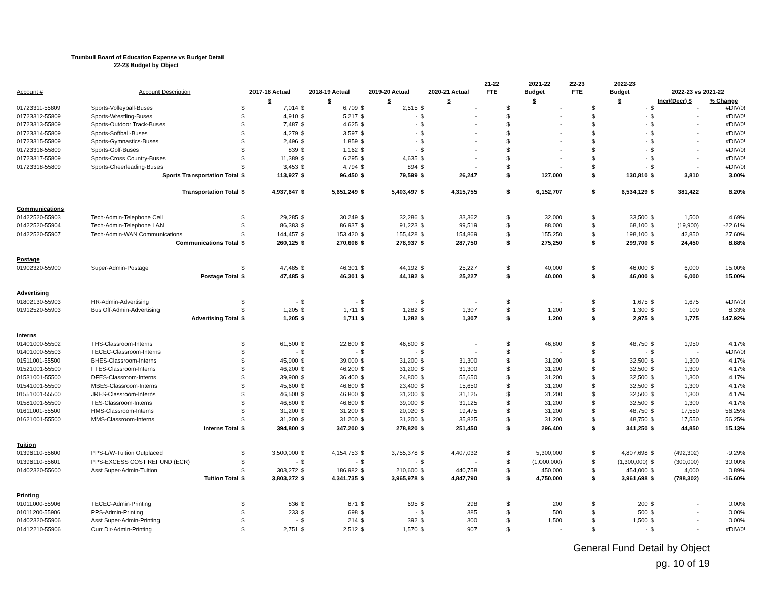Trumbull Board of Education Expense vs Budget Detail
22-23 Budget by Object
| | | | | | | | | | | 21-22 | | 2021-22 | 22-23 | | 2022-23 | | | |
| --- | --- | --- | --- | --- | --- | --- | --- | --- | --- | --- | --- | --- | --- | --- | --- | --- | --- | --- |
| Account # | Account Description | 2017-18 Actual | | 2018-19 Actual | | 2019-20 Actual | | 2020-21 Actual | | FTE | Budget | | FTE | Budget | | 2022-23 vs 2021-22 | | |
| | | $ | | $ | | $ | | $ | | | $ | | | $ | | Incr/(Decr) $ | | % Change |
| 01723311-55809 | Sports-Volleyball-Buses | $ | 7,014 | $ | 6,709 | $ | 2,515 | $ | - | | $ | - | | $ | - | $ | - | #DIV/0! |
| 01723312-55809 | Sports-Wrestling-Buses | $ | 4,910 | $ | 5,217 | $ | - | $ | - | | $ | - | | $ | - | $ | - | #DIV/0! |
| 01723313-55809 | Sports-Outdoor Track-Buses | $ | 7,487 | $ | 4,625 | $ | - | $ | - | | $ | - | | $ | - | $ | - | #DIV/0! |
| 01723314-55809 | Sports-Softball-Buses | $ | 4,279 | $ | 3,597 | $ | - | $ | - | | $ | - | | $ | - | $ | - | #DIV/0! |
| 01723315-55809 | Sports-Gymnastics-Buses | $ | 2,496 | $ | 1,859 | $ | - | $ | - | | $ | - | | $ | - | $ | - | #DIV/0! |
| 01723316-55809 | Sports-Golf-Buses | $ | 839 | $ | 1,162 | $ | - | $ | - | | $ | - | | $ | - | $ | - | #DIV/0! |
| 01723317-55809 | Sports-Cross Country-Buses | $ | 11,389 | $ | 6,295 | $ | 4,635 | $ | - | | $ | - | | $ | - | $ | - | #DIV/0! |
| 01723318-55809 | Sports-Cheerleading-Buses | $ | 3,453 | $ | 4,794 | $ | 894 | $ | - | | $ | - | | $ | - | $ | - | #DIV/0! |
| | Sports Transportation Total | $ | 113,927 | $ | 96,450 | $ | 79,599 | $ | 26,247 | | $ | 127,000 | | $ | 130,810 | $ | 3,810 | 3.00% |
| | Transportation Total | $ | 4,937,647 | $ | 5,651,249 | $ | 5,403,497 | $ | 4,315,755 | | $ | 6,152,707 | | $ | 6,534,129 | $ | 381,422 | 6.20% |
| Communications | | | | | | | | | | | | | | | | | | |
| 01422520-55903 | Tech-Admin-Telephone Cell | $ | 29,285 | $ | 30,249 | $ | 32,286 | $ | 33,362 | | $ | 32,000 | | $ | 33,500 | $ | 1,500 | 4.69% |
| 01422520-55904 | Tech-Admin-Telephone LAN | $ | 86,383 | $ | 86,937 | $ | 91,223 | $ | 99,519 | | $ | 88,000 | | $ | 68,100 | $ | (19,900) | -22.61% |
| 01422520-55907 | Tech-Admin-WAN Communications | $ | 144,457 | $ | 153,420 | $ | 155,428 | $ | 154,869 | | $ | 155,250 | | $ | 198,100 | $ | 42,850 | 27.60% |
| | Communications Total | $ | 260,125 | $ | 270,606 | $ | 278,937 | $ | 287,750 | | $ | 275,250 | | $ | 299,700 | $ | 24,450 | 8.88% |
| Postage | | | | | | | | | | | | | | | | | | |
| 01902320-55900 | Super-Admin-Postage | $ | 47,485 | $ | 46,301 | $ | 44,192 | $ | 25,227 | | $ | 40,000 | | $ | 46,000 | $ | 6,000 | 15.00% |
| | Postage Total | $ | 47,485 | $ | 46,301 | $ | 44,192 | $ | 25,227 | | $ | 40,000 | | $ | 46,000 | $ | 6,000 | 15.00% |
| Advertising | | | | | | | | | | | | | | | | | | |
| 01802130-55903 | HR-Admin-Advertising | $ | - | $ | - | $ | - | $ | - | | $ | - | | $ | 1,675 | $ | 1,675 | #DIV/0! |
| 01912520-55903 | Bus Off-Admin-Advertising | $ | 1,205 | $ | 1,711 | $ | 1,282 | $ | 1,307 | | $ | 1,200 | | $ | 1,300 | $ | 100 | 8.33% |
| | Advertising Total | $ | 1,205 | $ | 1,711 | $ | 1,282 | $ | 1,307 | | $ | 1,200 | | $ | 2,975 | $ | 1,775 | 147.92% |
| Interns | | | | | | | | | | | | | | | | | | |
| 01401000-55502 | THS-Classroom-Interns | $ | 61,500 | $ | 22,800 | $ | 46,800 | $ | - | | $ | 46,800 | | $ | 48,750 | $ | 1,950 | 4.17% |
| 01401000-55503 | TECEC-Classroom-Interns | $ | - | $ | - | $ | - | $ | - | | $ | - | | $ | - | $ | - | #DIV/0! |
| 01511001-55500 | BHES-Classroom-Interns | $ | 45,900 | $ | 39,000 | $ | 31,200 | $ | 31,300 | | $ | 31,200 | | $ | 32,500 | $ | 1,300 | 4.17% |
| 01521001-55500 | FTES-Classroom-Interns | $ | 46,200 | $ | 46,200 | $ | 31,200 | $ | 31,300 | | $ | 31,200 | | $ | 32,500 | $ | 1,300 | 4.17% |
| 01531001-55500 | DFES-Classroom-Interns | $ | 39,900 | $ | 36,400 | $ | 24,800 | $ | 55,650 | | $ | 31,200 | | $ | 32,500 | $ | 1,300 | 4.17% |
| 01541001-55500 | MBES-Classroom-Interns | $ | 45,600 | $ | 46,800 | $ | 23,400 | $ | 15,650 | | $ | 31,200 | | $ | 32,500 | $ | 1,300 | 4.17% |
| 01551001-55500 | JRES-Classroom-Interns | $ | 46,500 | $ | 46,800 | $ | 31,200 | $ | 31,125 | | $ | 31,200 | | $ | 32,500 | $ | 1,300 | 4.17% |
| 01581001-55500 | TES-Classroom-Interns | $ | 46,800 | $ | 46,800 | $ | 39,000 | $ | 31,125 | | $ | 31,200 | | $ | 32,500 | $ | 1,300 | 4.17% |
| 01611001-55500 | HMS-Classroom-Interns | $ | 31,200 | $ | 31,200 | $ | 20,020 | $ | 19,475 | | $ | 31,200 | | $ | 48,750 | $ | 17,550 | 56.25% |
| 01621001-55500 | MMS-Classroom-Interns | $ | 31,200 | $ | 31,200 | $ | 31,200 | $ | 35,825 | | $ | 31,200 | | $ | 48,750 | $ | 17,550 | 56.25% |
| | Interns Total | $ | 394,800 | $ | 347,200 | $ | 278,820 | $ | 251,450 | | $ | 296,400 | | $ | 341,250 | $ | 44,850 | 15.13% |
| Tuition | | | | | | | | | | | | | | | | | | |
| 01396110-55600 | PPS-L/W-Tuition Outplaced | $ | 3,500,000 | $ | 4,154,753 | $ | 3,755,378 | $ | 4,407,032 | | $ | 5,300,000 | | $ | 4,807,698 | $ | (492,302) | -9.29% |
| 01396110-55601 | PPS-EXCESS COST REFUND (ECR) | $ | - | $ | - | $ | - | $ | - | | $ | (1,000,000) | | $ | (1,300,000) | $ | (300,000) | 30.00% |
| 01402320-55600 | Asst Super-Admin-Tuition | $ | 303,272 | $ | 186,982 | $ | 210,600 | $ | 440,758 | | $ | 450,000 | | $ | 454,000 | $ | 4,000 | 0.89% |
| | Tuition Total | $ | 3,803,272 | $ | 4,341,735 | $ | 3,965,978 | $ | 4,847,790 | | $ | 4,750,000 | | $ | 3,961,698 | $ | (788,302) | -16.60% |
| Printing | | | | | | | | | | | | | | | | | | |
| 01011000-55906 | TECEC-Admin-Printing | $ | 836 | $ | 871 | $ | 695 | $ | 298 | | $ | 200 | | $ | 200 | $ | - | 0.00% |
| 01011200-55906 | PPS-Admin-Printing | $ | 233 | $ | 698 | $ | - | $ | 385 | | $ | 500 | | $ | 500 | $ | - | 0.00% |
| 01402320-55906 | Asst Super-Admin-Printing | $ | - | $ | 214 | $ | 392 | $ | 300 | | $ | 1,500 | | $ | 1,500 | $ | - | 0.00% |
| 01412210-55906 | Curr Dir-Admin-Printing | $ | 2,751 | $ | 2,512 | $ | 1,570 | $ | 907 | | $ | - | | $ | - | $ | - | #DIV/0! |
General Fund Detail by Object
pg. 10 of 19